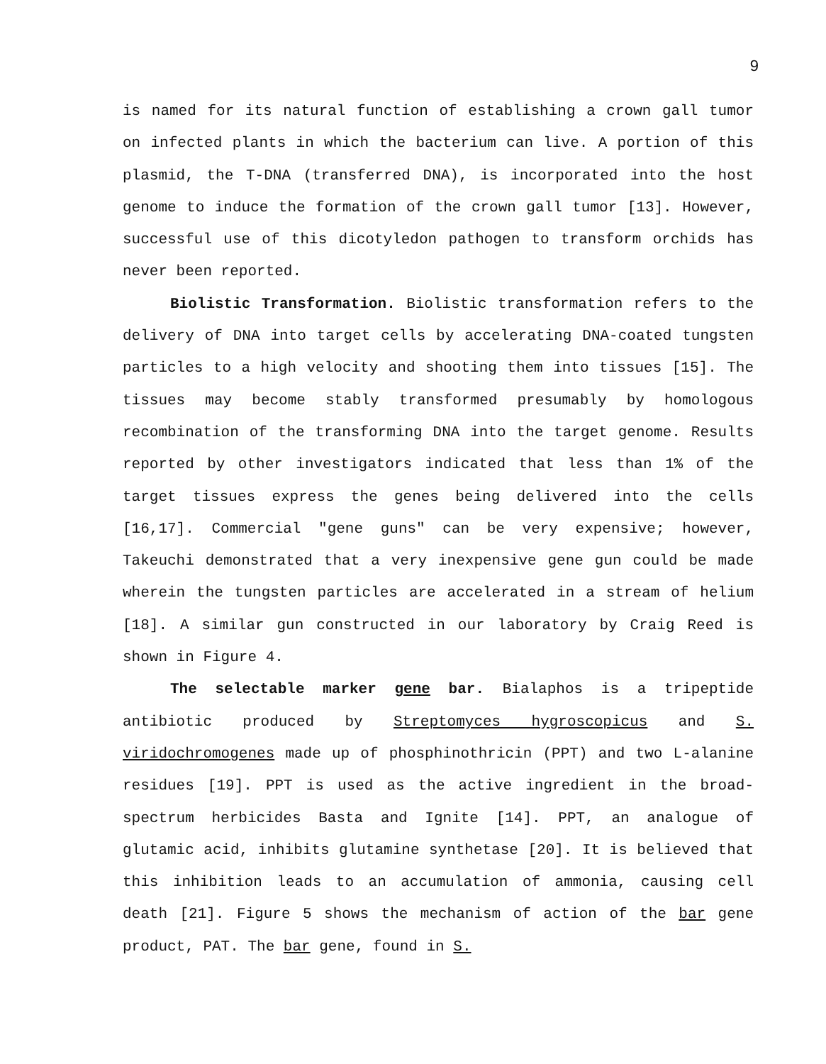9
is named for its natural function of establishing a crown gall tumor on infected plants in which the bacterium can live. A portion of this plasmid, the T-DNA (transferred DNA), is incorporated into the host genome to induce the formation of the crown gall tumor [13]. However, successful use of this dicotyledon pathogen to transform orchids has never been reported.
Biolistic Transformation. Biolistic transformation refers to the delivery of DNA into target cells by accelerating DNA-coated tungsten particles to a high velocity and shooting them into tissues [15]. The tissues may become stably transformed presumably by homologous recombination of the transforming DNA into the target genome. Results reported by other investigators indicated that less than 1% of the target tissues express the genes being delivered into the cells [16,17]. Commercial "gene guns" can be very expensive; however, Takeuchi demonstrated that a very inexpensive gene gun could be made wherein the tungsten particles are accelerated in a stream of helium [18]. A similar gun constructed in our laboratory by Craig Reed is shown in Figure 4.
The selectable marker gene bar. Bialaphos is a tripeptide antibiotic produced by Streptomyces hygroscopicus and S. viridochromogenes made up of phosphinothricin (PPT) and two L-alanine residues [19]. PPT is used as the active ingredient in the broad-spectrum herbicides Basta and Ignite [14]. PPT, an analogue of glutamic acid, inhibits glutamine synthetase [20]. It is believed that this inhibition leads to an accumulation of ammonia, causing cell death [21]. Figure 5 shows the mechanism of action of the bar gene product, PAT. The bar gene, found in S.